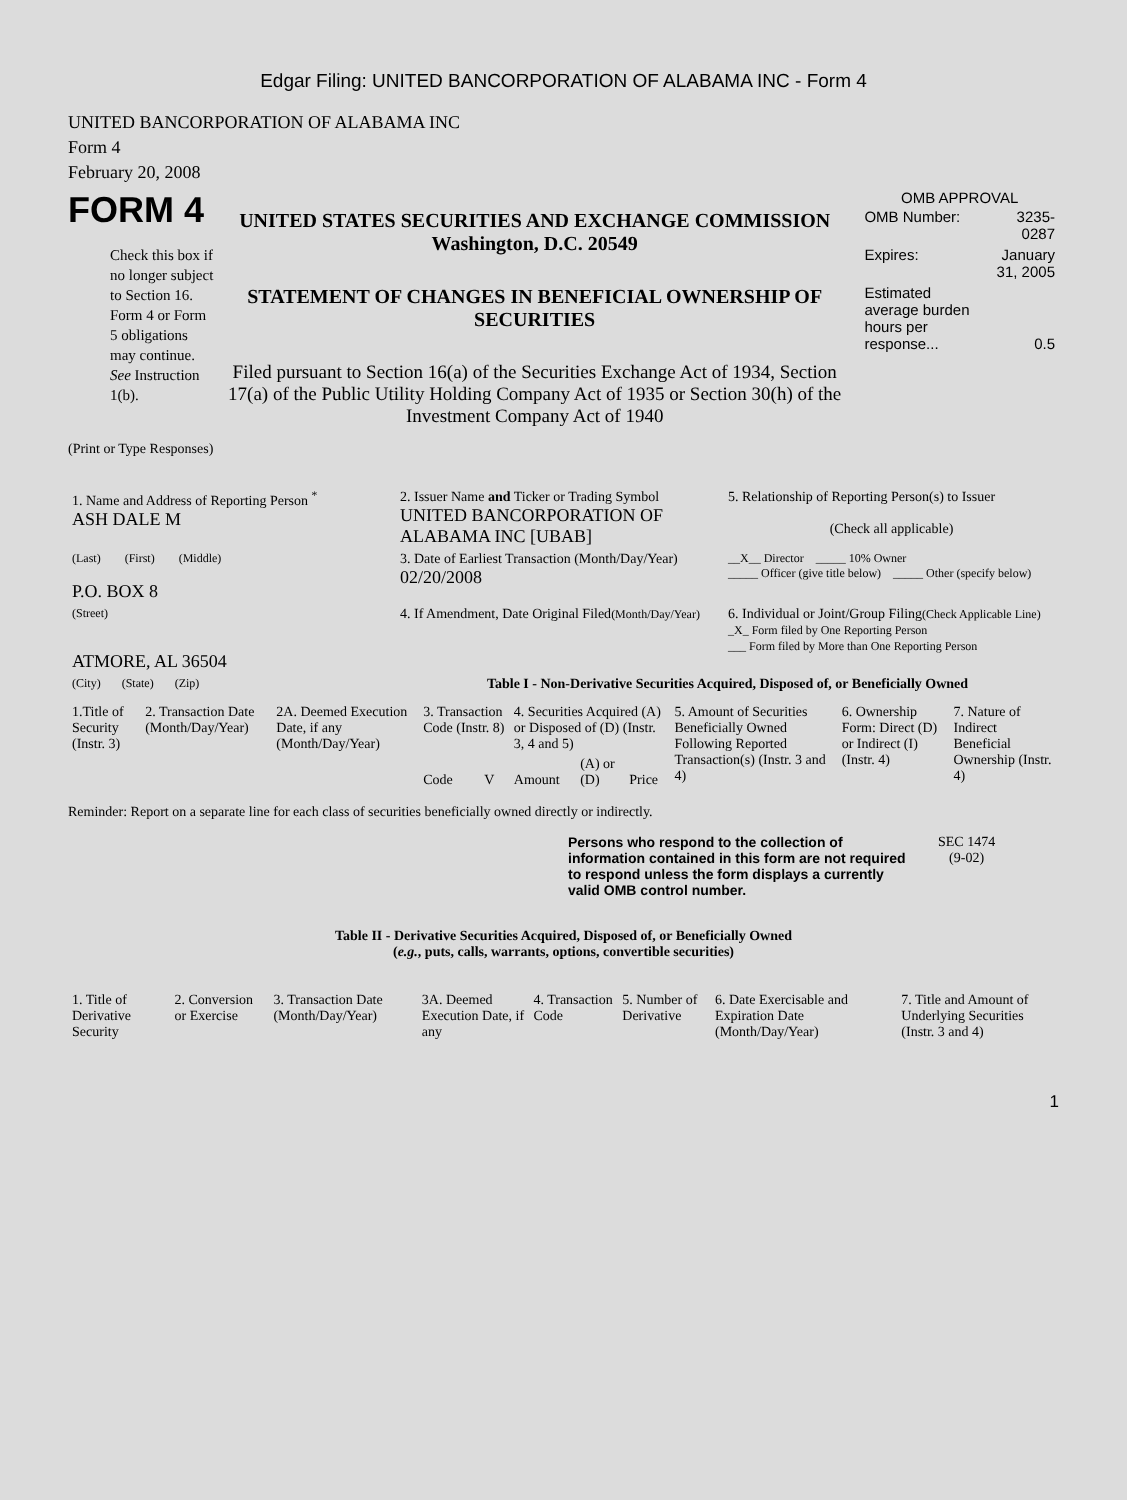Edgar Filing: UNITED BANCORPORATION OF ALABAMA INC - Form 4
UNITED BANCORPORATION OF ALABAMA INC
Form 4
February 20, 2008
FORM 4
Check this box if no longer subject to Section 16. Form 4 or Form 5 obligations may continue. See Instruction 1(b).
UNITED STATES SECURITIES AND EXCHANGE COMMISSION
Washington, D.C. 20549
STATEMENT OF CHANGES IN BENEFICIAL OWNERSHIP OF SECURITIES
Filed pursuant to Section 16(a) of the Securities Exchange Act of 1934, Section 17(a) of the Public Utility Holding Company Act of 1935 or Section 30(h) of the Investment Company Act of 1940
OMB APPROVAL
| OMB Number: | 3235-0287 |
| Expires: | January 31, 2005 |
| Estimated average burden hours per response... | 0.5 |
(Print or Type Responses)
| 1. Name and Address of Reporting Person <sup>*</sup> ASH DALE M | 2. Issuer Name and Ticker or Trading Symbol UNITED BANCORPORATION OF ALABAMA INC [UBAB] | 5. Relationship of Reporting Person(s) to Issuer (Check all applicable) |
| (Last) (First) (Middle) P.O. BOX 8 | 3. Date of Earliest Transaction (Month/Day/Year) 02/20/2008 | __X__ Director _____ 10% Owner _____ Officer (give title below) _____ Other (specify below) |
| (Street) ATMORE, AL 36504 | 4. If Amendment, Date Original Filed (Month/Day/Year) | 6. Individual or Joint/Group Filing (Check Applicable Line) _X_ Form filed by One Reporting Person ___ Form filed by More than One Reporting Person |
| (City) (State) (Zip) | Table I - Non-Derivative Securities Acquired, Disposed of, or Beneficially Owned | |
| 1.Title of Security (Instr. 3) | 2. Transaction Date (Month/Day/Year) | 2A. Deemed Execution Date, if any (Month/Day/Year) | 3. Transaction Code (Instr. 8) | | 4. Securities Acquired (A) or Disposed of (D) (Instr. 3, 4 and 5) | | | 5. Amount of Securities Beneficially Owned Following Reported Transaction(s) (Instr. 3 and 4) | 6. Ownership Form: Direct (D) or Indirect (I) (Instr. 4) | 7. Nature of Indirect Beneficial Ownership (Instr. 4) |
| --- | --- | --- | --- | --- | --- | --- | --- | --- | --- | --- |
| | | | Code | V | Amount | (A) or (D) | Price | | | |
Reminder: Report on a separate line for each class of securities beneficially owned directly or indirectly.
Persons who respond to the collection of information contained in this form are not required to respond unless the form displays a currently valid OMB control number.
SEC 1474
(9-02)
Table II - Derivative Securities Acquired, Disposed of, or Beneficially Owned
(e.g., puts, calls, warrants, options, convertible securities)
| 1. Title of Derivative Security | 2. Conversion or Exercise | 3. Transaction Date (Month/Day/Year) | 3A. Deemed Execution Date, if any | 4. Transaction Code | 5. Number of Derivative | 6. Date Exercisable and Expiration Date (Month/Day/Year) | 7. Title and Amount of Underlying Securities (Instr. 3 and 4) |
| --- | --- | --- | --- | --- | --- | --- | --- |
1